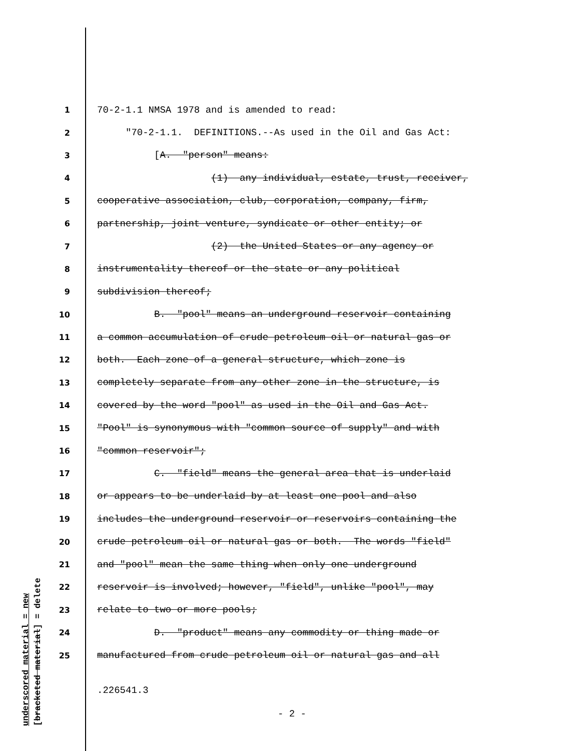underscored material = new
[bracketed material] = delete
1 70-2-1.1 NMSA 1978 and is amended to read:
2 "70-2-1.1. DEFINITIONS.--As used in the Oil and Gas Act:
3 [A. "person" means:
4 (1) any individual, estate, trust, receiver,
5 cooperative association, club, corporation, company, firm,
6 partnership, joint venture, syndicate or other entity; or
7 (2) the United States or any agency or
8 instrumentality thereof or the state or any political
9 subdivision thereof;
10 B. "pool" means an underground reservoir containing
11 a common accumulation of crude petroleum oil or natural gas or
12 both. Each zone of a general structure, which zone is
13 completely separate from any other zone in the structure, is
14 covered by the word "pool" as used in the Oil and Gas Act.
15 "Pool" is synonymous with "common source of supply" and with
16 "common reservoir";
17 C. "field" means the general area that is underlaid
18 or appears to be underlaid by at least one pool and also
19 includes the underground reservoir or reservoirs containing the
20 crude petroleum oil or natural gas or both. The words "field"
21 and "pool" mean the same thing when only one underground
22 reservoir is involved; however, "field", unlike "pool", may
23 relate to two or more pools;
24 D. "product" means any commodity or thing made or
25 manufactured from crude petroleum oil or natural gas and all
.226541.3
- 2 -